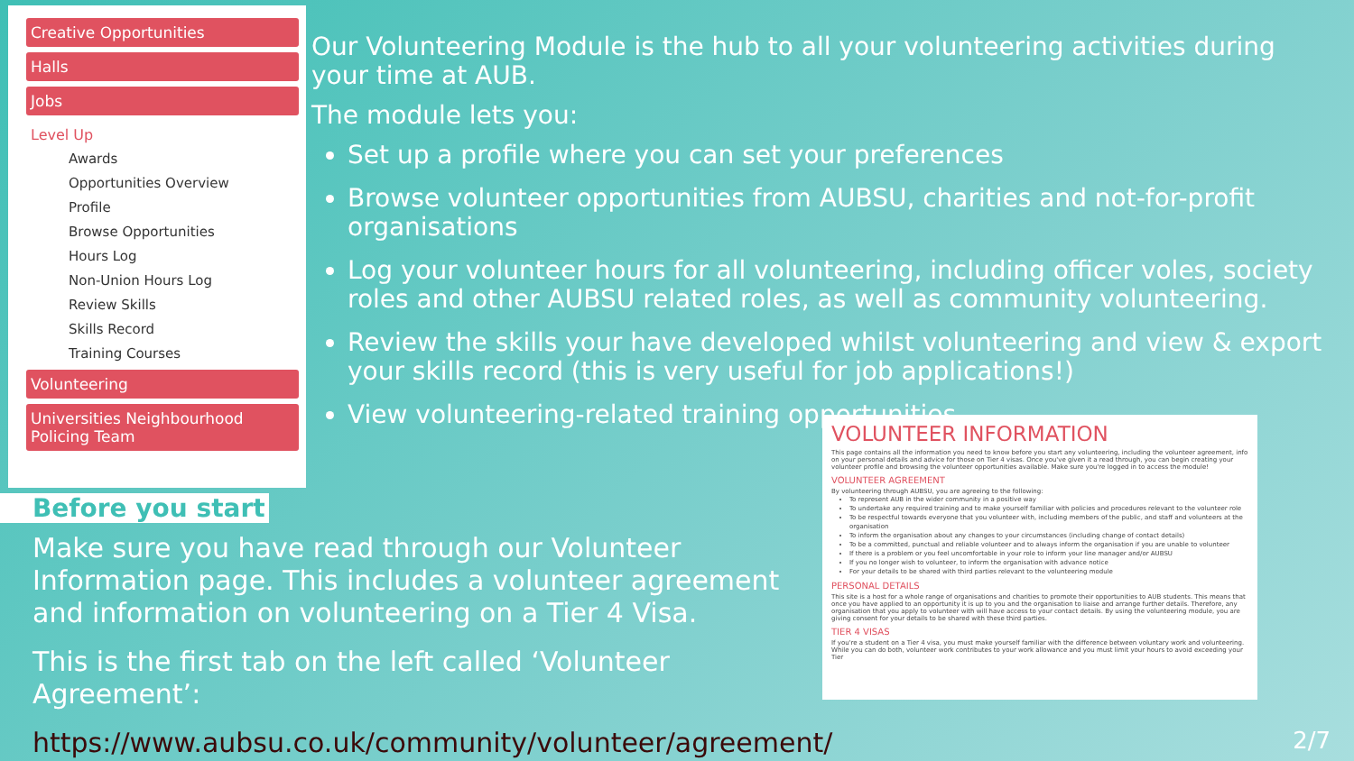Creative Opportunities
Halls
Jobs
Level Up
Awards
Opportunities Overview
Profile
Browse Opportunities
Hours Log
Non-Union Hours Log
Review Skills
Skills Record
Training Courses
Volunteering
Universities Neighbourhood Policing Team
Our Volunteering Module is the hub to all your volunteering activities during your time at AUB.
The module lets you:
Set up a profile where you can set your preferences
Browse volunteer opportunities from AUBSU, charities and not-for-profit organisations
Log your volunteer hours for all volunteering, including officer voles, society roles and other AUBSU related roles, as well as community volunteering.
Review the skills your have developed whilst volunteering and view & export your skills record (this is very useful for job applications!)
View volunteering-related training opportunities
Before you start
Make sure you have read through our Volunteer Information page. This includes a volunteer agreement and information on volunteering on a Tier 4 Visa.
This is the first tab on the left called ‘Volunteer Agreement’:
https://www.aubsu.co.uk/community/volunteer/agreement/
VOLUNTEER INFORMATION
This page contains all the information you need to know before you start any volunteering, including the volunteer agreement, info on your personal details and advice for those on Tier 4 visas. Once you've given it a read through, you can begin creating your volunteer profile and browsing the volunteer opportunities available. Make sure you're logged in to access the module!
VOLUNTEER AGREEMENT
By volunteering through AUBSU, you are agreeing to the following:
To represent AUB in the wider community in a positive way
To undertake any required training and to make yourself familiar with policies and procedures relevant to the volunteer role
To be respectful towards everyone that you volunteer with, including members of the public, and staff and volunteers at the organisation
To inform the organisation about any changes to your circumstances (including change of contact details)
To be a committed, punctual and reliable volunteer and to always inform the organisation if you are unable to volunteer
If there is a problem or you feel uncomfortable in your role to inform your line manager and/or AUBSU
If you no longer wish to volunteer, to inform the organisation with advance notice
For your details to be shared with third parties relevant to the volunteering module
PERSONAL DETAILS
This site is a host for a whole range of organisations and charities to promote their opportunities to AUB students. This means that once you have applied to an opportunity it is up to you and the organisation to liaise and arrange further details. Therefore, any organisation that you apply to volunteer with will have access to your contact details. By using the volunteering module, you are giving consent for your details to be shared with these third parties.
TIER 4 VISAS
If you're a student on a Tier 4 visa, you must make yourself familiar with the difference between voluntary work and volunteering. While you can do both, volunteer work contributes to your work allowance and you must limit your hours to avoid exceeding your Tier
2/7